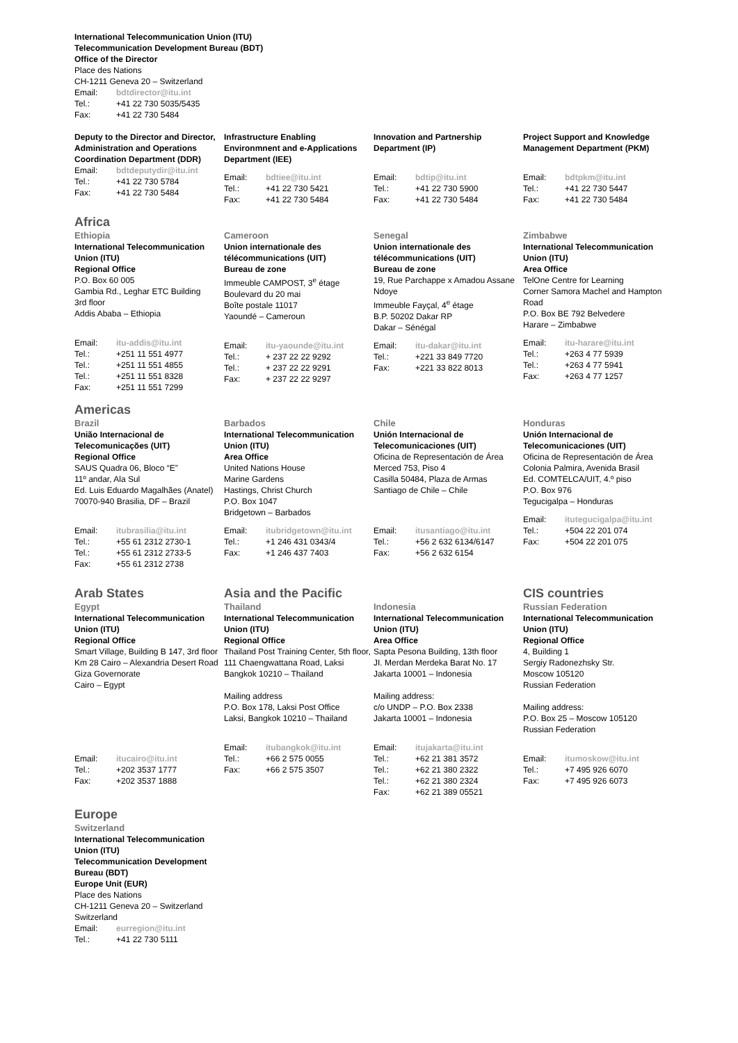International Telecommunication Union (ITU)
Telecommunication Development Bureau (BDT)
Office of the Director
Place des Nations
CH-1211 Geneva 20 – Switzerland
Email: bdtdirector@itu.int Tel.: +41 22 730 5035/5435 Fax: +41 22 730 5484
Deputy to the Director and Director, Administration and Operations Coordination Department (DDR)
Email: bdtdeputydir@itu.int Tel.: +41 22 730 5784 Fax: +41 22 730 5484
Infrastructure Enabling Environmnent and e-Applications Department (IEE)
Email: bdtiee@itu.int Tel.: +41 22 730 5421 Fax: +41 22 730 5484
Innovation and Partnership Department (IP)
Email: bdtip@itu.int Tel.: +41 22 730 5900 Fax: +41 22 730 5484
Project Support and Knowledge Management Department (PKM)
Email: bdtpkm@itu.int Tel.: +41 22 730 5447 Fax: +41 22 730 5484
Africa
Ethiopia
International Telecommunication Union (ITU)
Regional Office
P.O. Box 60 005
Gambia Rd., Leghar ETC Building
3rd floor
Addis Ababa – Ethiopia
Email: itu-addis@itu.int Tel.: +251 11 551 4977 Tel.: +251 11 551 4855 Tel.: +251 11 551 8328 Fax: +251 11 551 7299
Cameroon
Union internationale des télécommunications (UIT)
Bureau de zone
Immeuble CAMPOST, 3<sup>e</sup> étage
Boulevard du 20 mai
Boîte postale 11017
Yaoundé – Cameroun
Email: itu-yaounde@itu.int Tel.: + 237 22 22 9292 Tel.: + 237 22 22 9291 Fax: + 237 22 22 9297
Senegal
Union internationale des télécommunications (UIT)
Bureau de zone
19, Rue Parchappe x Amadou Assane Ndoye
Immeuble Fayçal, 4<sup>e</sup> étage
B.P. 50202 Dakar RP
Dakar – Sénégal
Email: itu-dakar@itu.int Tel.: +221 33 849 7720 Fax: +221 33 822 8013
Zimbabwe
International Telecommunication Union (ITU)
Area Office
TelOne Centre for Learning
Corner Samora Machel and Hampton Road
P.O. Box BE 792 Belvedere
Harare – Zimbabwe
Email: itu-harare@itu.int Tel.: +263 4 77 5939 Tel.: +263 4 77 5941 Fax: +263 4 77 1257
Americas
Brazil
União Internacional de Telecomunicações (UIT)
Regional Office
SAUS Quadra 06, Bloco “E”
11º andar, Ala Sul
Ed. Luis Eduardo Magalhães (Anatel)
70070-940 Brasilia, DF – Brazil
Email: itubrasilia@itu.int Tel.: +55 61 2312 2730-1 Tel.: +55 61 2312 2733-5 Fax: +55 61 2312 2738
Barbados
International Telecommunication Union (ITU)
Area Office
United Nations House
Marine Gardens
Hastings, Christ Church
P.O. Box 1047
Bridgetown – Barbados
Email: itubridgetown@itu.int Tel.: +1 246 431 0343/4 Fax: +1 246 437 7403
Chile
Unión Internacional de Telecomunicaciones (UIT)
Oficina de Representación de Área
Merced 753, Piso 4
Casilla 50484, Plaza de Armas
Santiago de Chile – Chile
Email: itusantiago@itu.int Tel.: +56 2 632 6134/6147 Fax: +56 2 632 6154
Honduras
Unión Internacional de Telecomunicaciones (UIT)
Oficina de Representación de Área
Colonia Palmira, Avenida Brasil
Ed. COMTELCA/UIT, 4.º piso
P.O. Box 976
Tegucigalpa – Honduras
Email: itutegucigalpa@itu.int Tel.: +504 22 201 074 Fax: +504 22 201 075
Arab States
Egypt
International Telecommunication Union (ITU)
Regional Office
Smart Village, Building B 147, 3rd floor
Km 28 Cairo – Alexandria Desert Road
Giza Governorate
Cairo – Egypt
Email: itucairo@itu.int Tel.: +202 3537 1777 Fax: +202 3537 1888
Asia and the Pacific
Thailand
International Telecommunication Union (ITU)
Regional Office
Thailand Post Training Center, 5th floor,
111 Chaengwattana Road, Laksi
Bangkok 10210 – Thailand
Mailing address
P.O. Box 178, Laksi Post Office
Laksi, Bangkok 10210 – Thailand
Email: itubangkok@itu.int Tel.: +66 2 575 0055 Fax: +66 2 575 3507
Indonesia
International Telecommunication Union (ITU)
Area Office
Sapta Pesona Building, 13th floor
JI. Merdan Merdeka Barat No. 17
Jakarta 10001 – Indonesia
Mailing address:
c/o UNDP – P.O. Box 2338
Jakarta 10001 – Indonesia
Email: itujakarta@itu.int Tel.: +62 21 381 3572 Tel.: +62 21 380 2322 Tel.: +62 21 380 2324 Fax: +62 21 389 05521
CIS countries
Russian Federation
International Telecommunication Union (ITU)
Regional Office
4, Building 1
Sergiy Radonezhsky Str.
Moscow 105120
Russian Federation
Mailing address:
P.O. Box 25 – Moscow 105120
Russian Federation
Email: itumoskow@itu.int Tel.: +7 495 926 6070 Fax: +7 495 926 6073
Europe
Switzerland
International Telecommunication Union (ITU)
Telecommunication Development Bureau (BDT)
Europe Unit (EUR)
Place des Nations
CH-1211 Geneva 20 – Switzerland
Switzerland
Email: eurregion@itu.int Tel.: +41 22 730 5111